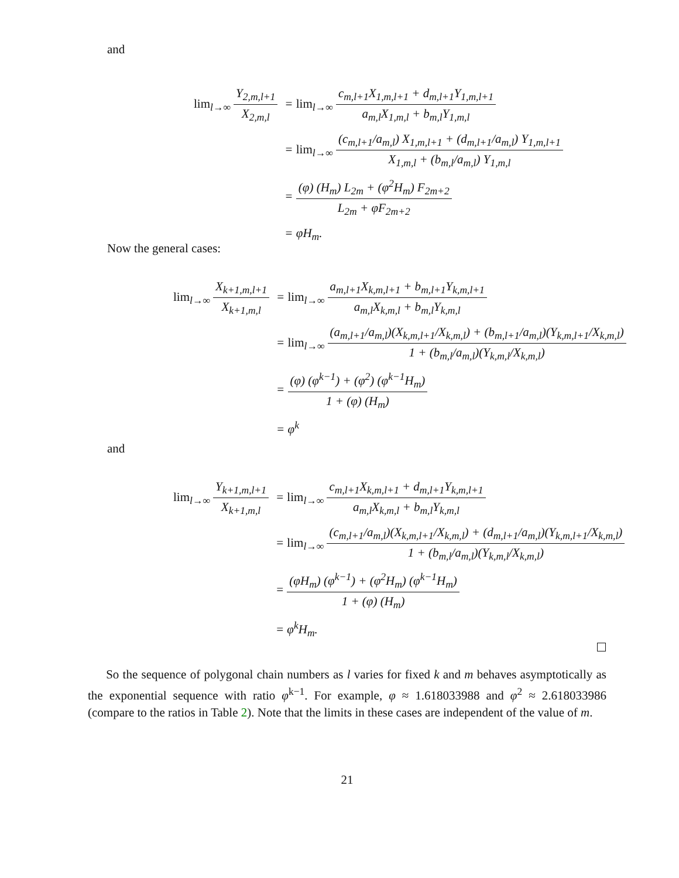and
| lim<sub>l→∞</sub> Y<sub>2,m,l+1</sub> X<sub>2,m,l</sub> | = lim<sub>l→∞</sub> c<sub>m,l+1</sub>X<sub>1,m,l+1</sub> + d<sub>m,l+1</sub>Y<sub>1,m,l+1</sub> a<sub>m,l</sub>X<sub>1,m,l</sub> + b<sub>m,l</sub>Y<sub>1,m,l</sub> |
| | = lim<sub>l→∞</sub> (c<sub>m,l+1</sub>/a<sub>m,l</sub>) X<sub>1,m,l+1</sub> + (d<sub>m,l+1</sub>/a<sub>m,l</sub>) Y<sub>1,m,l+1</sub> X<sub>1,m,l</sub> + (b<sub>m,l</sub>/a<sub>m,l</sub>) Y<sub>1,m,l</sub> |
| | = (φ) (H<sub>m</sub>) L<sub>2m</sub> + (φ<sup>2</sup>H<sub>m</sub>) F<sub>2m+2</sub> L<sub>2m</sub> + φF<sub>2m+2</sub> |
| | = φH<sub>m</sub>. |
Now the general cases:
| lim<sub>l→∞</sub> X<sub>k+1,m,l+1</sub> X<sub>k+1,m,l</sub> | = lim<sub>l→∞</sub> a<sub>m,l+1</sub>X<sub>k,m,l+1</sub> + b<sub>m,l+1</sub>Y<sub>k,m,l+1</sub> a<sub>m,l</sub>X<sub>k,m,l</sub> + b<sub>m,l</sub>Y<sub>k,m,l</sub> |
| | = lim<sub>l→∞</sub> (a<sub>m,l+1</sub>/a<sub>m,l</sub>)(X<sub>k,m,l+1</sub>/X<sub>k,m,l</sub>) + (b<sub>m,l+1</sub>/a<sub>m,l</sub>)(Y<sub>k,m,l+1</sub>/X<sub>k,m,l</sub>) 1 + (b<sub>m,l</sub>/a<sub>m,l</sub>)(Y<sub>k,m,l</sub>/X<sub>k,m,l</sub>) |
| | = (φ) (φ<sup>k−1</sup>) + (φ<sup>2</sup>) (φ<sup>k−1</sup>H<sub>m</sub>) 1 + (φ) (H<sub>m</sub>) |
| | = φ<sup>k</sup> |
and
| lim<sub>l→∞</sub> Y<sub>k+1,m,l+1</sub> X<sub>k+1,m,l</sub> | = lim<sub>l→∞</sub> c<sub>m,l+1</sub>X<sub>k,m,l+1</sub> + d<sub>m,l+1</sub>Y<sub>k,m,l+1</sub> a<sub>m,l</sub>X<sub>k,m,l</sub> + b<sub>m,l</sub>Y<sub>k,m,l</sub> |
| | = lim<sub>l→∞</sub> (c<sub>m,l+1</sub>/a<sub>m,l</sub>)(X<sub>k,m,l+1</sub>/X<sub>k,m,l</sub>) + (d<sub>m,l+1</sub>/a<sub>m,l</sub>)(Y<sub>k,m,l+1</sub>/X<sub>k,m,l</sub>) 1 + (b<sub>m,l</sub>/a<sub>m,l</sub>)(Y<sub>k,m,l</sub>/X<sub>k,m,l</sub>) |
| | = (φH<sub>m</sub>) (φ<sup>k−1</sup>) + (φ<sup>2</sup>H<sub>m</sub>) (φ<sup>k−1</sup>H<sub>m</sub>) 1 + (φ) (H<sub>m</sub>) |
| | = φ<sup>k</sup>H<sub>m</sub>. |
So the sequence of polygonal chain numbers as l varies for fixed k and m behaves asymptotically as the exponential sequence with ratio φ<sup>k−1</sup>. For example, φ ≈ 1.618033988 and φ<sup>2</sup> ≈ 2.618033986 (compare to the ratios in Table 2). Note that the limits in these cases are independent of the value of m.
21